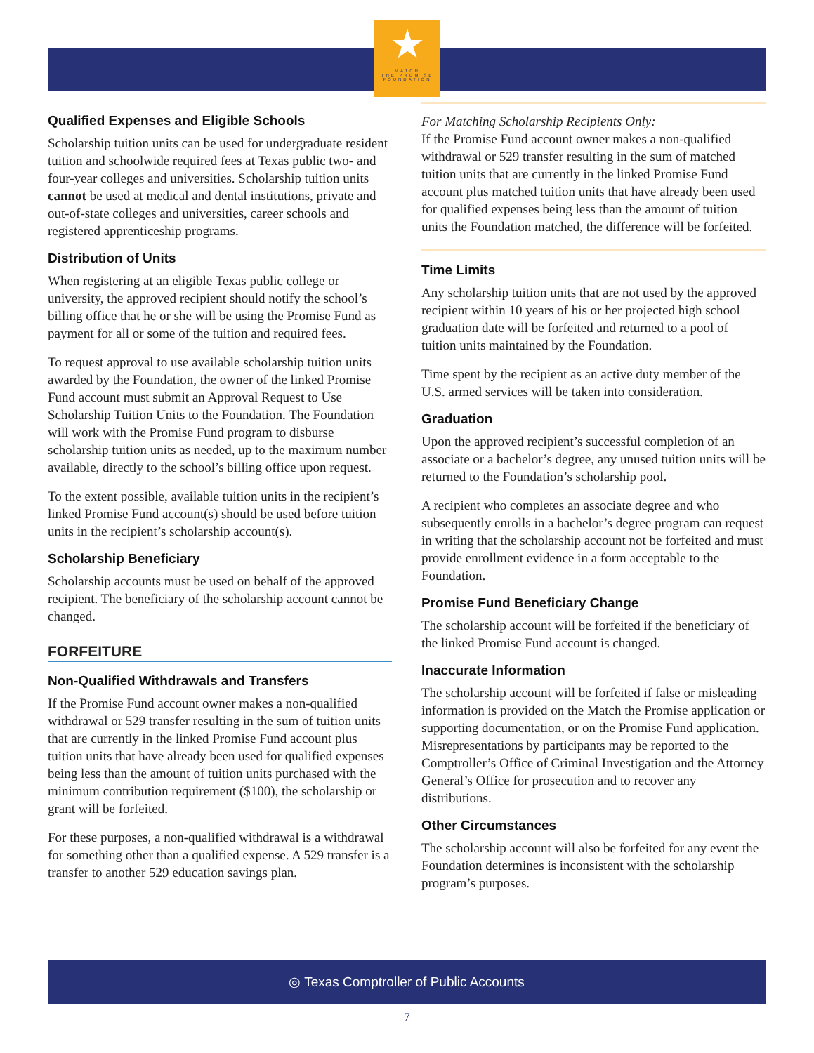★
MATCH
THE PROMISE
FOUNDATION
Qualified Expenses and Eligible Schools
Scholarship tuition units can be used for undergraduate resident tuition and schoolwide required fees at Texas public two- and four-year colleges and universities. Scholarship tuition units cannot be used at medical and dental institutions, private and out-of-state colleges and universities, career schools and registered apprenticeship programs.
Distribution of Units
When registering at an eligible Texas public college or university, the approved recipient should notify the school’s billing office that he or she will be using the Promise Fund as payment for all or some of the tuition and required fees.
To request approval to use available scholarship tuition units awarded by the Foundation, the owner of the linked Promise Fund account must submit an Approval Request to Use Scholarship Tuition Units to the Foundation. The Foundation will work with the Promise Fund program to disburse scholarship tuition units as needed, up to the maximum number available, directly to the school’s billing office upon request.
To the extent possible, available tuition units in the recipient’s linked Promise Fund account(s) should be used before tuition units in the recipient’s scholarship account(s).
Scholarship Beneficiary
Scholarship accounts must be used on behalf of the approved recipient. The beneficiary of the scholarship account cannot be changed.
FORFEITURE
Non-Qualified Withdrawals and Transfers
If the Promise Fund account owner makes a non-qualified withdrawal or 529 transfer resulting in the sum of tuition units that are currently in the linked Promise Fund account plus tuition units that have already been used for qualified expenses being less than the amount of tuition units purchased with the minimum contribution requirement ($100), the scholarship or grant will be forfeited.
For these purposes, a non-qualified withdrawal is a withdrawal for something other than a qualified expense. A 529 transfer is a transfer to another 529 education savings plan.
For Matching Scholarship Recipients Only:
If the Promise Fund account owner makes a non-qualified withdrawal or 529 transfer resulting in the sum of matched tuition units that are currently in the linked Promise Fund account plus matched tuition units that have already been used for qualified expenses being less than the amount of tuition units the Foundation matched, the difference will be forfeited.
Time Limits
Any scholarship tuition units that are not used by the approved recipient within 10 years of his or her projected high school graduation date will be forfeited and returned to a pool of tuition units maintained by the Foundation.
Time spent by the recipient as an active duty member of the U.S. armed services will be taken into consideration.
Graduation
Upon the approved recipient’s successful completion of an associate or a bachelor’s degree, any unused tuition units will be returned to the Foundation’s scholarship pool.
A recipient who completes an associate degree and who subsequently enrolls in a bachelor’s degree program can request in writing that the scholarship account not be forfeited and must provide enrollment evidence in a form acceptable to the Foundation.
Promise Fund Beneficiary Change
The scholarship account will be forfeited if the beneficiary of the linked Promise Fund account is changed.
Inaccurate Information
The scholarship account will be forfeited if false or misleading information is provided on the Match the Promise application or supporting documentation, or on the Promise Fund application. Misrepresentations by participants may be reported to the Comptroller’s Office of Criminal Investigation and the Attorney General’s Office for prosecution and to recover any distributions.
Other Circumstances
The scholarship account will also be forfeited for any event the Foundation determines is inconsistent with the scholarship program’s purposes.
◎ Texas Comptroller of Public Accounts
7